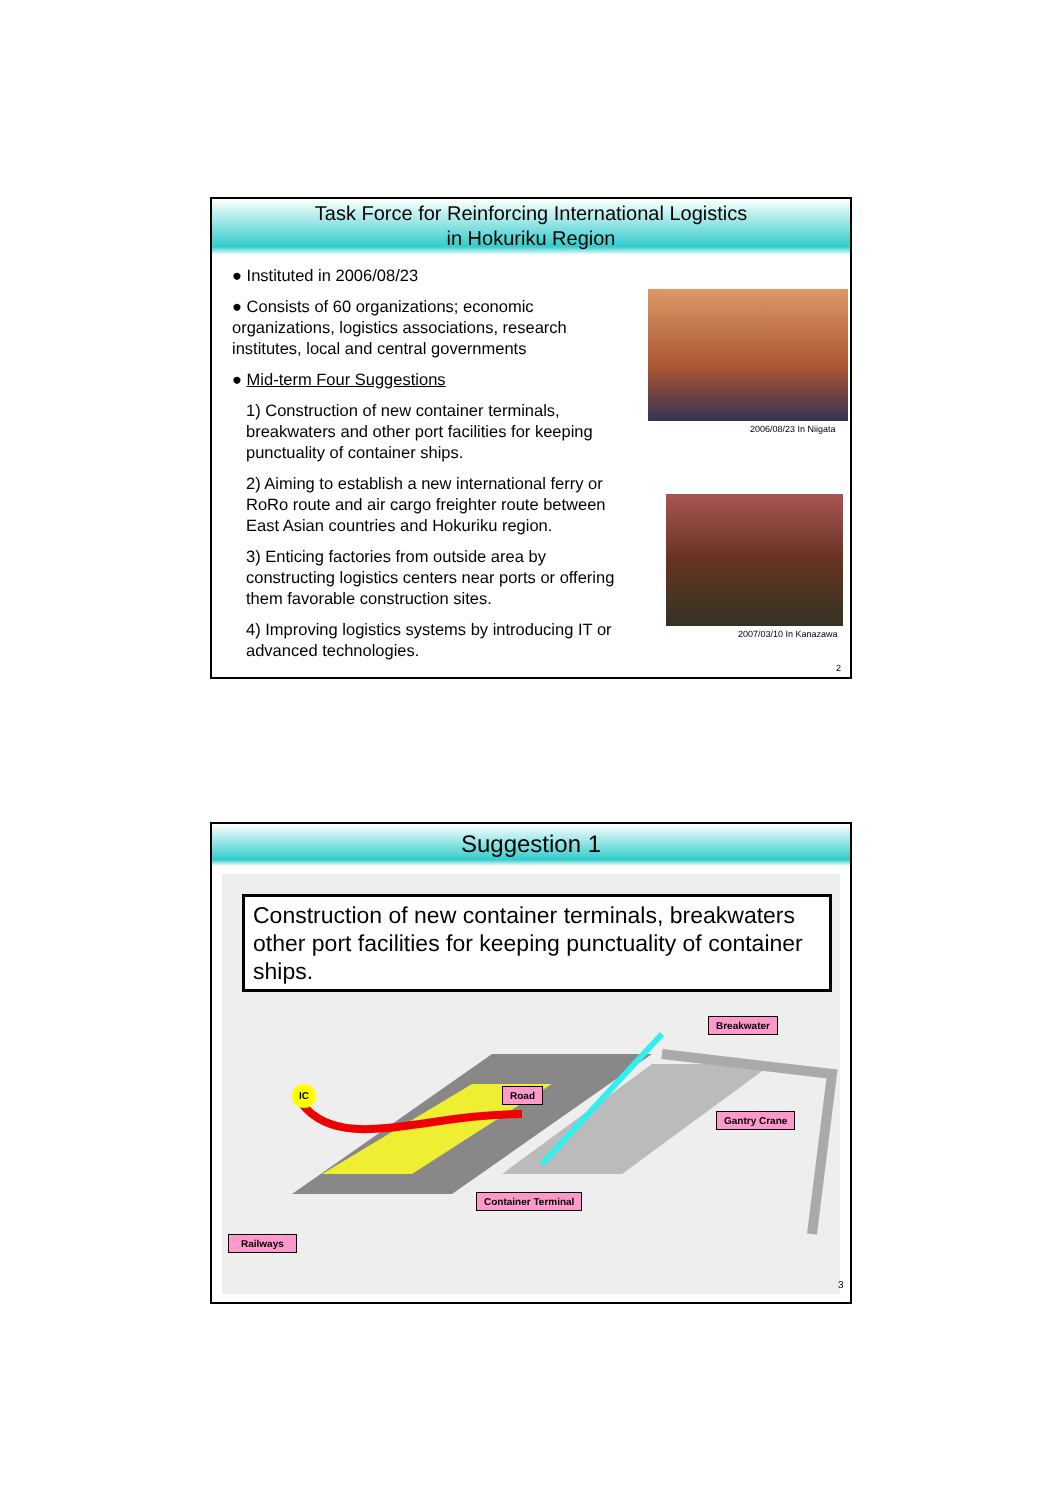Task Force for Reinforcing International Logistics
in Hokuriku Region
● Instituted in 2006/08/23
● Consists of 60 organizations; economic organizations, logistics associations, research institutes, local and central governments
● Mid-term Four Suggestions
1) Construction of new container terminals, breakwaters and other port facilities for keeping punctuality of container ships.
2) Aiming to establish a new international ferry or RoRo route and air cargo freighter route between East Asian countries and Hokuriku region.
3) Enticing factories from outside area by constructing logistics centers near ports or offering them favorable construction sites.
4) Improving logistics systems by introducing IT or advanced technologies.
2006/08/23 In Niigata
2007/03/10 In Kanazawa
2
Suggestion 1
Construction of new container terminals, breakwaters other port facilities for keeping punctuality of container ships.
Breakwater
IC Road
Gantry Crane
Container Terminal
Railways
3